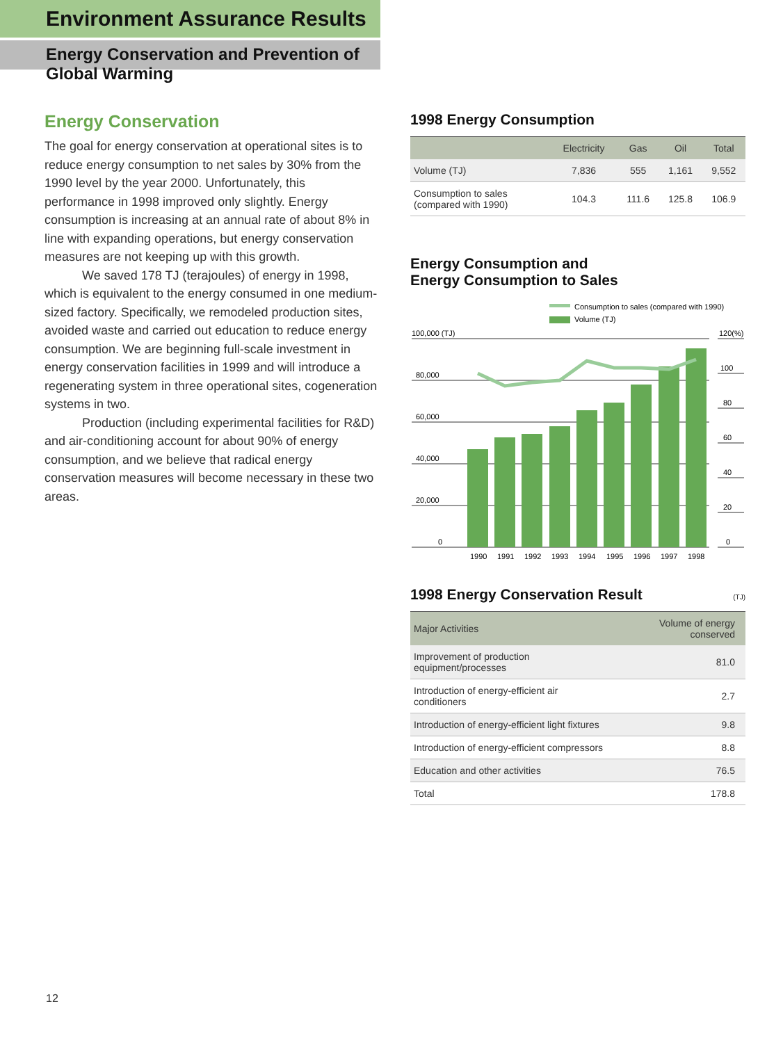Environment Assurance Results
Energy Conservation and Prevention of Global Warming
Energy Conservation
The goal for energy conservation at operational sites is to reduce energy consumption to net sales by 30% from the 1990 level by the year 2000. Unfortunately, this performance in 1998 improved only slightly. Energy consumption is increasing at an annual rate of about 8% in line with expanding operations, but energy conservation measures are not keeping up with this growth.
We saved 178 TJ (terajoules) of energy in 1998, which is equivalent to the energy consumed in one medium-sized factory. Specifically, we remodeled production sites, avoided waste and carried out education to reduce energy consumption. We are beginning full-scale investment in energy conservation facilities in 1999 and will introduce a regenerating system in three operational sites, cogeneration systems in two.
Production (including experimental facilities for R&D) and air-conditioning account for about 90% of energy consumption, and we believe that radical energy conservation measures will become necessary in these two areas.
1998 Energy Consumption
| | Electricity | Gas | Oil | Total |
| --- | --- | --- | --- | --- |
| Volume (TJ) | 7,836 | 555 | 1,161 | 9,552 |
| Consumption to sales (compared with 1990) | 104.3 | 111.6 | 125.8 | 106.9 |
Energy Consumption and
Energy Consumption to Sales
Consumption to sales (compared with 1990)
Volume (TJ)
100,000 (TJ)
120(%)
80,000
60,000
40,000
20,000
0
100
80
60
40
20
0
1990
1991
1992
1993
1994
1995
1996
1997
1998
1998 Energy Conservation Result (TJ)
| Major Activities | Volume of energy conserved |
| --- | --- |
| Improvement of production equipment/processes | 81.0 |
| Introduction of energy-efficient air conditioners | 2.7 |
| Introduction of energy-efficient light fixtures | 9.8 |
| Introduction of energy-efficient compressors | 8.8 |
| Education and other activities | 76.5 |
| Total | 178.8 |
12